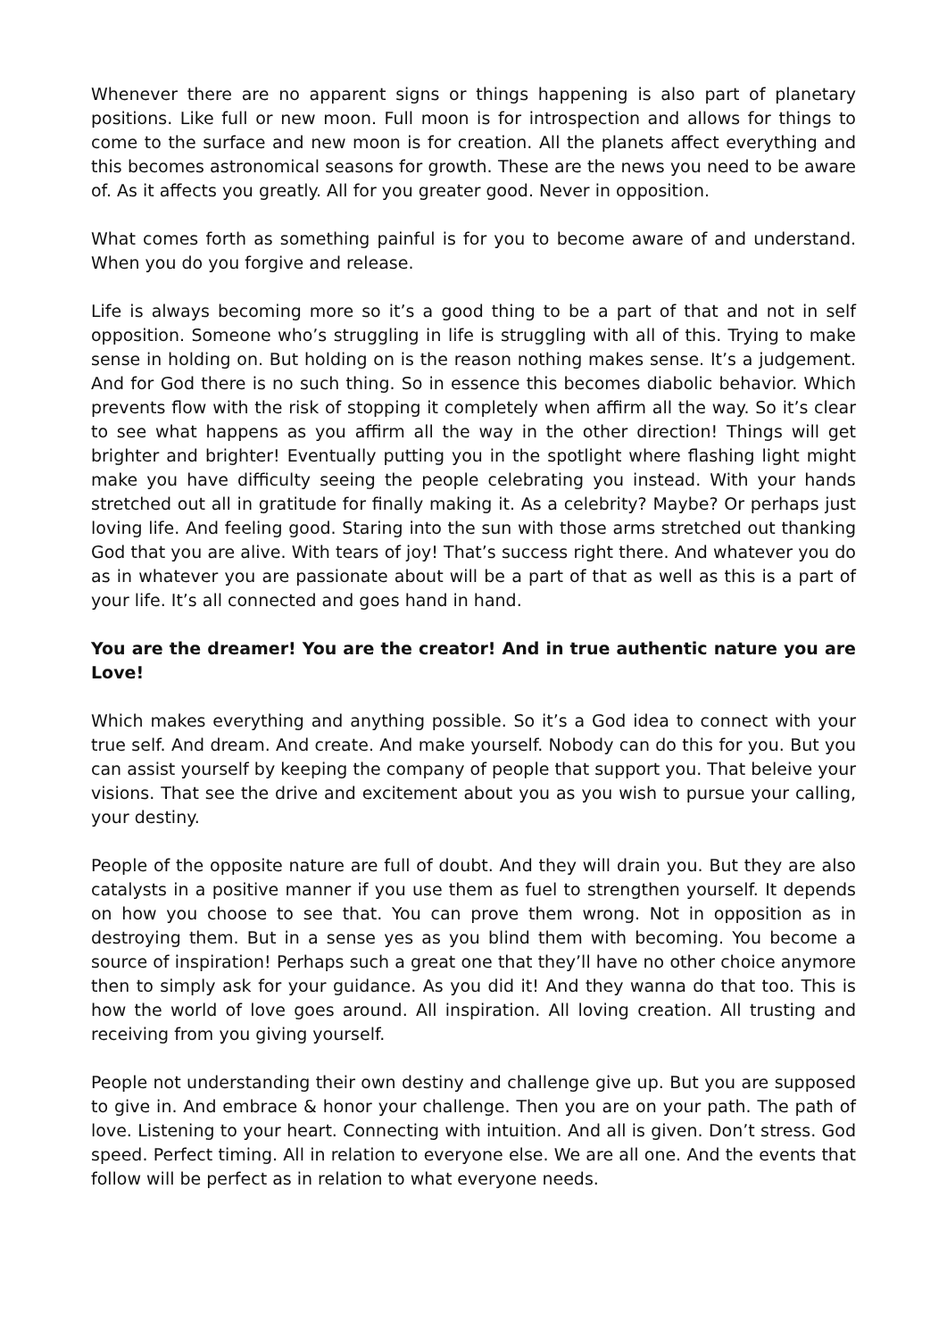Whenever there are no apparent signs or things happening is also part of planetary positions. Like full or new moon. Full moon is for introspection and allows for things to come to the surface and new moon is for creation. All the planets affect everything and this becomes astronomical seasons for growth. These are the news you need to be aware of. As it affects you greatly. All for you greater good. Never in opposition.
What comes forth as something painful is for you to become aware of and understand. When you do you forgive and release.
Life is always becoming more so it’s a good thing to be a part of that and not in self opposition. Someone who’s struggling in life is struggling with all of this. Trying to make sense in holding on. But holding on is the reason nothing makes sense. It’s a judgement. And for God there is no such thing. So in essence this becomes diabolic behavior. Which prevents flow with the risk of stopping it completely when affirm all the way. So it’s clear to see what happens as you affirm all the way in the other direction! Things will get brighter and brighter! Eventually putting you in the spotlight where flashing light might make you have difficulty seeing the people celebrating you instead. With your hands stretched out all in gratitude for finally making it. As a celebrity? Maybe? Or perhaps just loving life. And feeling good. Staring into the sun with those arms stretched out thanking God that you are alive. With tears of joy! That’s success right there. And whatever you do as in whatever you are passionate about will be a part of that as well as this is a part of your life. It’s all connected and goes hand in hand.
You are the dreamer! You are the creator! And in true authentic nature you are Love!
Which makes everything and anything possible. So it’s a God idea to connect with your true self. And dream. And create. And make yourself. Nobody can do this for you. But you can assist yourself by keeping the company of people that support you. That beleive your visions. That see the drive and excitement about you as you wish to pursue your calling, your destiny.
People of the opposite nature are full of doubt. And they will drain you. But they are also catalysts in a positive manner if you use them as fuel to strengthen yourself. It depends on how you choose to see that. You can prove them wrong. Not in opposition as in destroying them. But in a sense yes as you blind them with becoming. You become a source of inspiration! Perhaps such a great one that they’ll have no other choice anymore then to simply ask for your guidance. As you did it! And they wanna do that too. This is how the world of love goes around. All inspiration. All loving creation. All trusting and receiving from you giving yourself.
People not understanding their own destiny and challenge give up. But you are supposed to give in. And embrace & honor your challenge. Then you are on your path. The path of love. Listening to your heart. Connecting with intuition. And all is given. Don’t stress. God speed. Perfect timing. All in relation to everyone else. We are all one. And the events that follow will be perfect as in relation to what everyone needs.